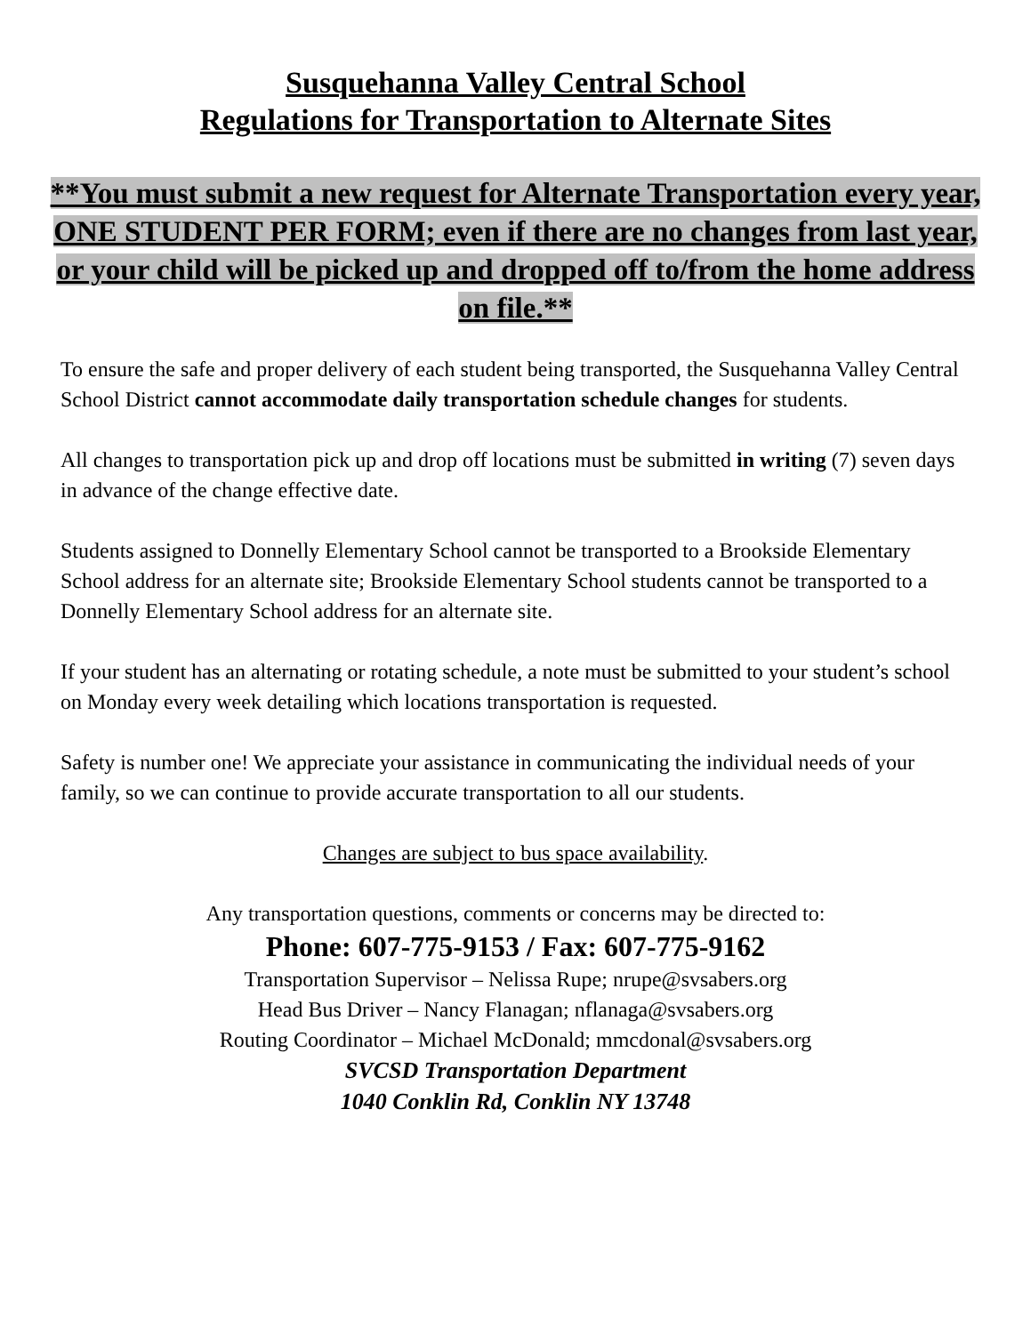Susquehanna Valley Central School
Regulations for Transportation to Alternate Sites
**You must submit a new request for Alternate Transportation every year, ONE STUDENT PER FORM; even if there are no changes from last year, or your child will be picked up and dropped off to/from the home address on file.**
To ensure the safe and proper delivery of each student being transported, the Susquehanna Valley Central School District cannot accommodate daily transportation schedule changes for students.
All changes to transportation pick up and drop off locations must be submitted in writing (7) seven days in advance of the change effective date.
Students assigned to Donnelly Elementary School cannot be transported to a Brookside Elementary School address for an alternate site; Brookside Elementary School students cannot be transported to a Donnelly Elementary School address for an alternate site.
If your student has an alternating or rotating schedule, a note must be submitted to your student’s school on Monday every week detailing which locations transportation is requested.
Safety is number one! We appreciate your assistance in communicating the individual needs of your family, so we can continue to provide accurate transportation to all our students.
Changes are subject to bus space availability.
Any transportation questions, comments or concerns may be directed to:
Phone: 607-775-9153 / Fax: 607-775-9162
Transportation Supervisor – Nelissa Rupe; nrupe@svsabers.org
Head Bus Driver – Nancy Flanagan; nflanaga@svsabers.org
Routing Coordinator – Michael McDonald; mmcdonal@svsabers.org
SVCSD Transportation Department
1040 Conklin Rd, Conklin NY 13748